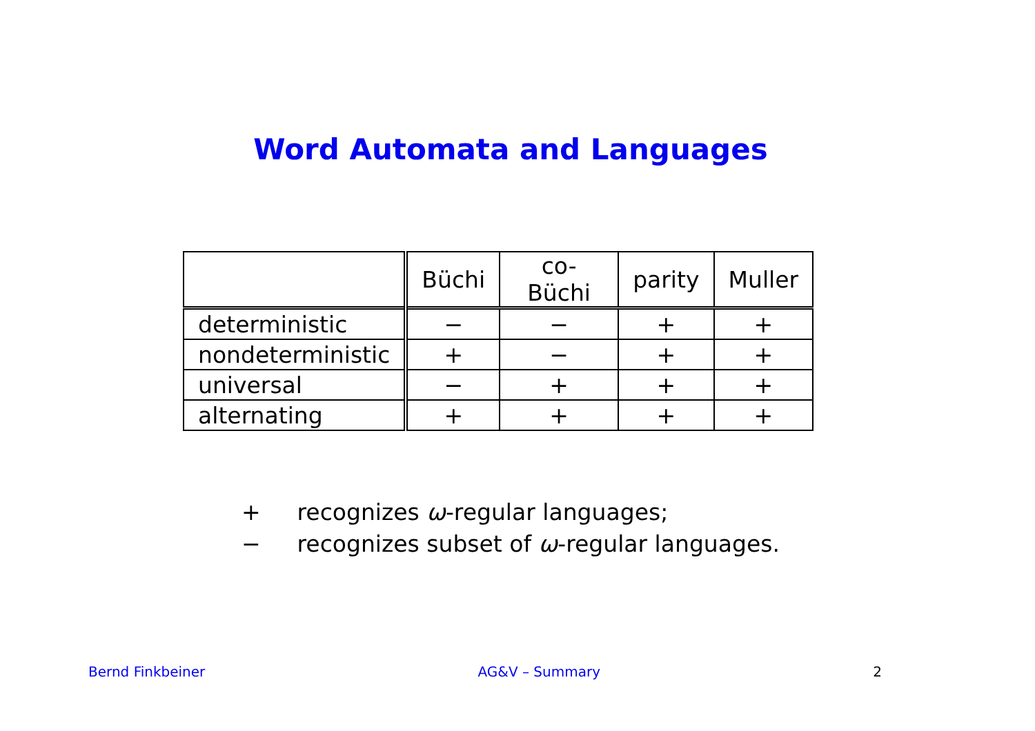Word Automata and Languages
| | Büchi | co-Büchi | parity | Muller |
| --- | --- | --- | --- | --- |
| deterministic | − | − | + | + |
| nondeterministic | + | − | + | + |
| universal | − | + | + | + |
| alternating | + | + | + | + |
+ recognizes ω-regular languages;
− recognizes subset of ω-regular languages.
Bernd Finkbeiner AG&V – Summary 2